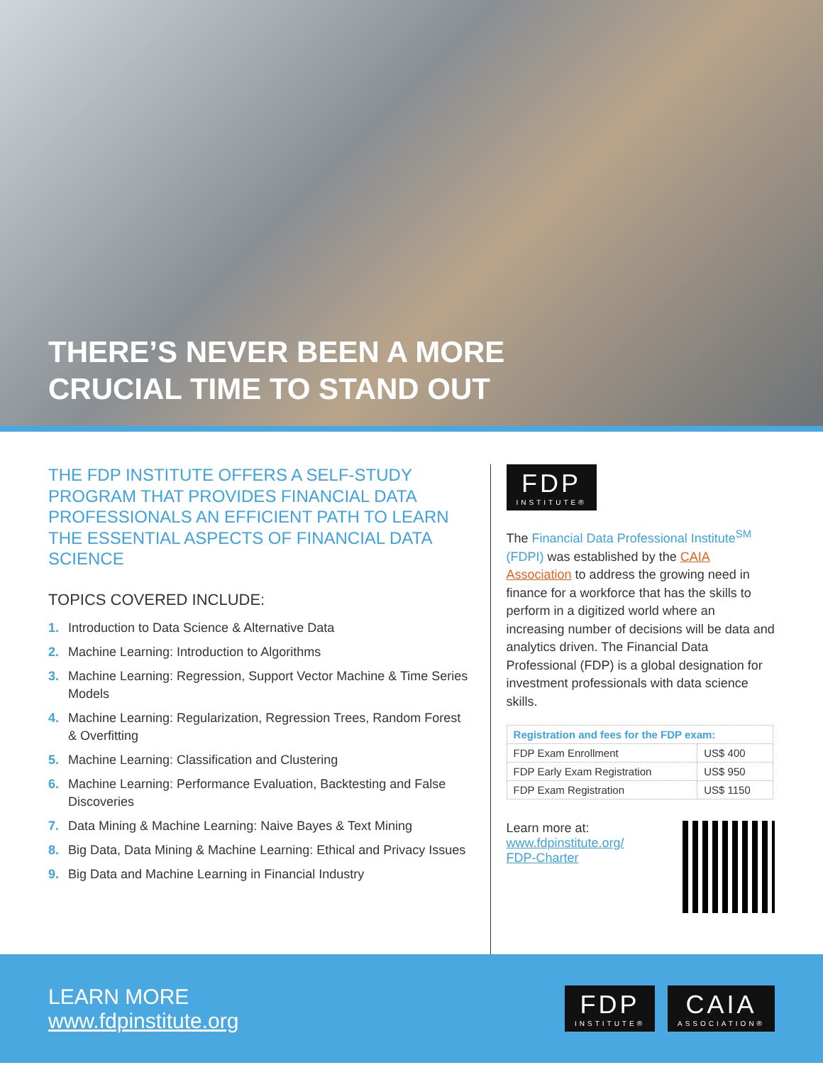THERE’S NEVER BEEN A MORE
CRUCIAL TIME TO STAND OUT
THE FDP INSTITUTE OFFERS A SELF-STUDY PROGRAM THAT PROVIDES FINANCIAL DATA PROFESSIONALS AN EFFICIENT PATH TO LEARN THE ESSENTIAL ASPECTS OF FINANCIAL DATA SCIENCE
TOPICS COVERED INCLUDE:
1. Introduction to Data Science & Alternative Data
2. Machine Learning: Introduction to Algorithms
3. Machine Learning: Regression, Support Vector Machine & Time Series Models
4. Machine Learning: Regularization, Regression Trees, Random Forest & Overfitting
5. Machine Learning: Classification and Clustering
6. Machine Learning: Performance Evaluation, Backtesting and False Discoveries
7. Data Mining & Machine Learning: Naive Bayes & Text Mining
8. Big Data, Data Mining & Machine Learning: Ethical and Privacy Issues
9. Big Data and Machine Learning in Financial Industry
FDP
INSTITUTE®
The Financial Data Professional Institute<sup>SM</sup> (FDPI) was established by the CAIA Association to address the growing need in finance for a workforce that has the skills to perform in a digitized world where an increasing number of decisions will be data and analytics driven. The Financial Data Professional (FDP) is a global designation for investment professionals with data science skills.
| Registration and fees for the FDP exam: | |
| --- | --- |
| FDP Exam Enrollment | US$ 400 |
| FDP Early Exam Registration | US$ 950 |
| FDP Exam Registration | US$ 1150 |
Learn more at:
www.fdpinstitute.org/
FDP-Charter
LEARN MORE
www.fdpinstitute.org
FDP
INSTITUTE®
CAIA
ASSOCIATION®